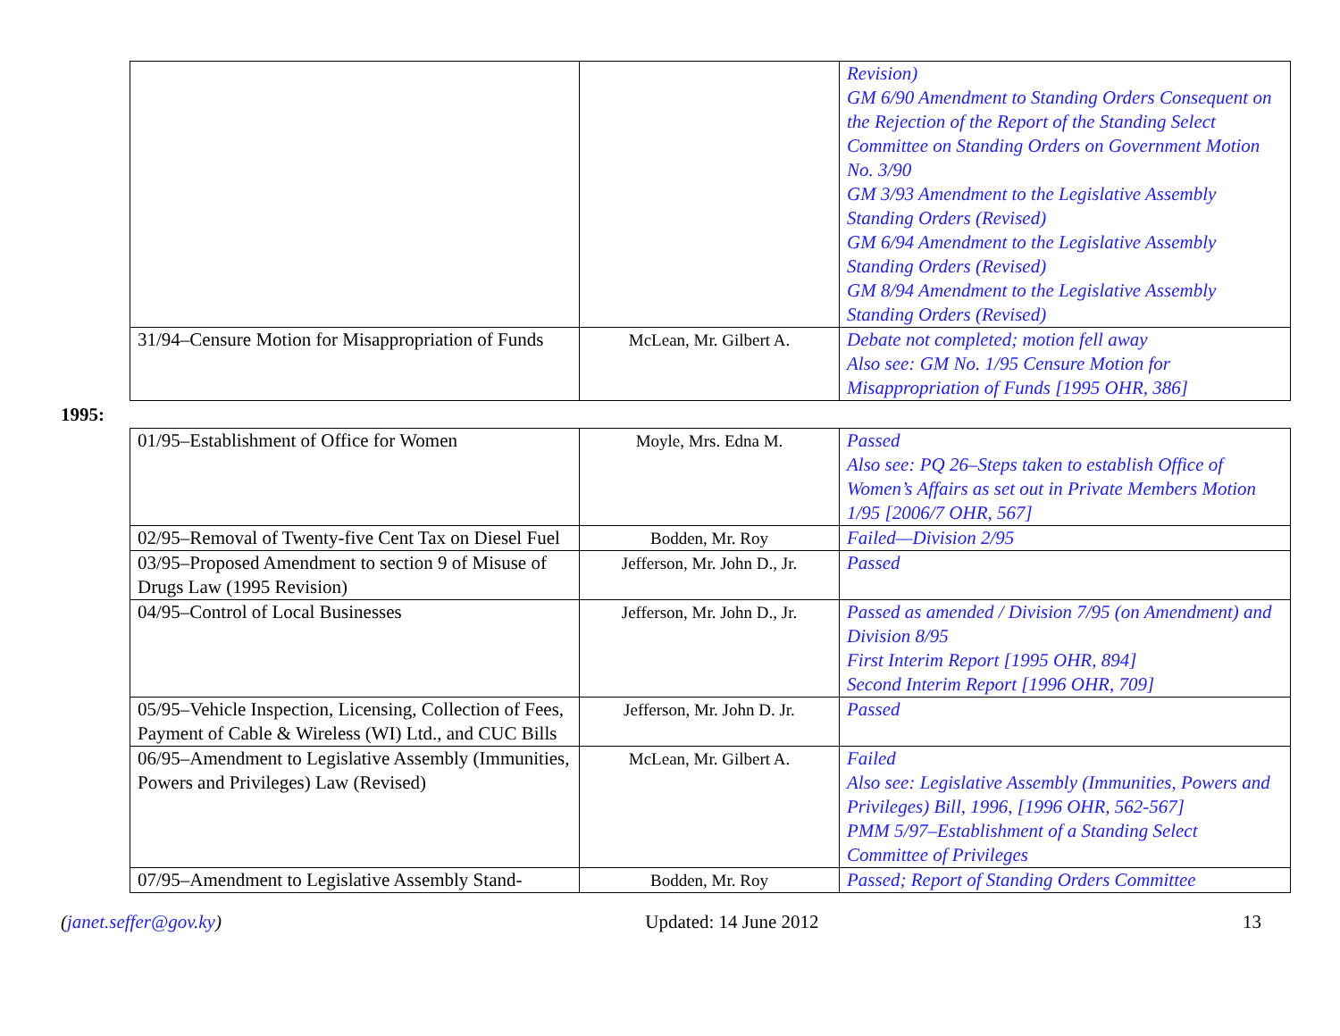| | | Revision) GM 6/90 Amendment to Standing Orders Consequent on the Rejection of the Report of the Standing Select Committee on Standing Orders on Government Motion No. 3/90 GM 3/93 Amendment to the Legislative Assembly Standing Orders (Revised) GM 6/94 Amendment to the Legislative Assembly Standing Orders (Revised) GM 8/94 Amendment to the Legislative Assembly Standing Orders (Revised) |
| 31/94–Censure Motion for Misappropriation of Funds | McLean, Mr. Gilbert A. | Debate not completed; motion fell away Also see: GM No. 1/95 Censure Motion for Misappropriation of Funds [1995 OHR, 386] |
1995:
| 01/95–Establishment of Office for Women | Moyle, Mrs. Edna M. | Passed Also see: PQ 26–Steps taken to establish Office of Women’s Affairs as set out in Private Members Motion 1/95 [2006/7 OHR, 567] |
| 02/95–Removal of Twenty-five Cent Tax on Diesel Fuel | Bodden, Mr. Roy | Failed—Division 2/95 |
| 03/95–Proposed Amendment to section 9 of Misuse of Drugs Law (1995 Revision) | Jefferson, Mr. John D., Jr. | Passed |
| 04/95–Control of Local Businesses | Jefferson, Mr. John D., Jr. | Passed as amended / Division 7/95 (on Amendment) and Division 8/95 First Interim Report [1995 OHR, 894] Second Interim Report [1996 OHR, 709] |
| 05/95–Vehicle Inspection, Licensing, Collection of Fees, Payment of Cable & Wireless (WI) Ltd., and CUC Bills | Jefferson, Mr. John D. Jr. | Passed |
| 06/95–Amendment to Legislative Assembly (Immunities, Powers and Privileges) Law (Revised) | McLean, Mr. Gilbert A. | Failed Also see: Legislative Assembly (Immunities, Powers and Privileges) Bill, 1996, [1996 OHR, 562-567] PMM 5/97–Establishment of a Standing Select Committee of Privileges |
| 07/95–Amendment to Legislative Assembly Stand- | Bodden, Mr. Roy | Passed; Report of Standing Orders Committee |
(janet.seffer@gov.ky) Updated: 14 June 2012 13